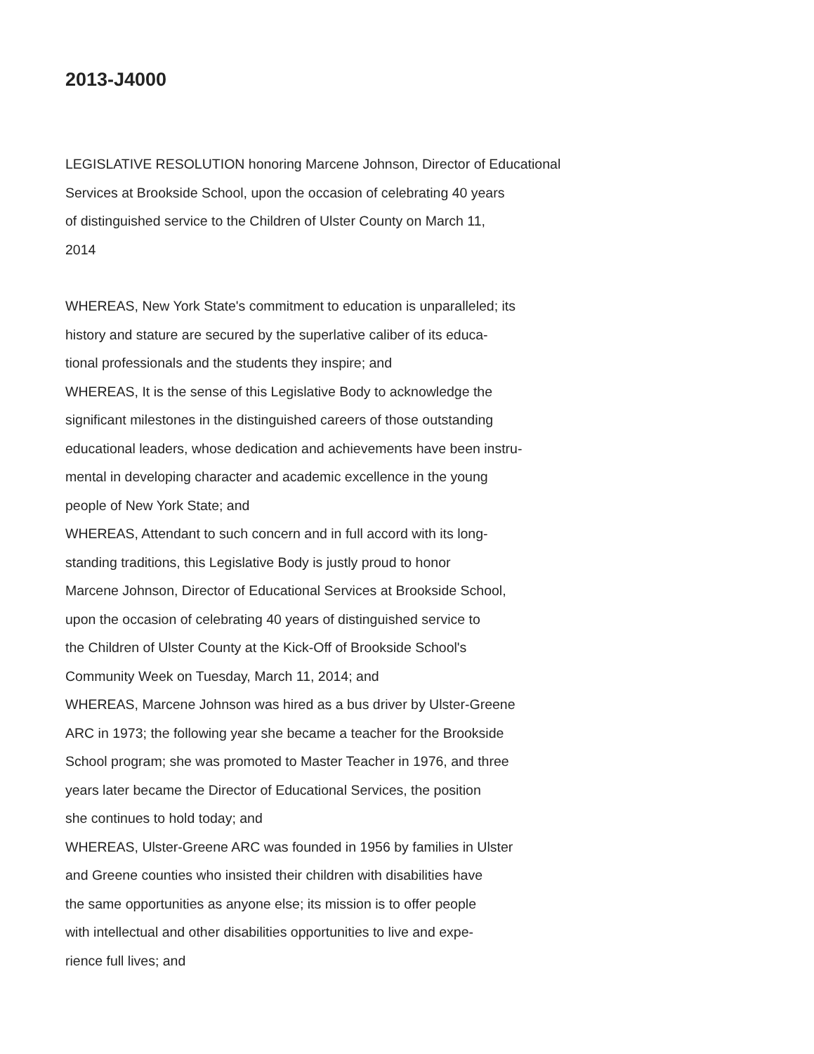2013-J4000
LEGISLATIVE RESOLUTION honoring Marcene Johnson, Director of Educational
Services at Brookside School, upon the occasion of celebrating 40 years
of distinguished service to the Children of Ulster County on March 11,
2014
WHEREAS, New York State's commitment to education is unparalleled; its
history and stature are secured by the superlative caliber of its educa-
tional professionals and the students they inspire; and
WHEREAS, It is the sense of this Legislative Body to acknowledge the
significant milestones in the distinguished careers of those outstanding
educational leaders, whose dedication and achievements have been instru-
mental in developing character and academic excellence in the young
people of New York State; and
WHEREAS, Attendant to such concern and in full accord with its long-
standing traditions, this Legislative Body is justly proud to honor
Marcene Johnson, Director of Educational Services at Brookside School,
upon the occasion of celebrating 40 years of distinguished service to
the Children of Ulster County at the Kick-Off of Brookside School's
Community Week on Tuesday, March 11, 2014; and
WHEREAS, Marcene Johnson was hired as a bus driver by Ulster-Greene
ARC in 1973; the following year she became a teacher for the Brookside
School program; she was promoted to Master Teacher in 1976, and three
years later became the Director of Educational Services, the position
she continues to hold today; and
WHEREAS, Ulster-Greene ARC was founded in 1956 by families in Ulster
and Greene counties who insisted their children with disabilities have
the same opportunities as anyone else; its mission is to offer people
with intellectual and other disabilities opportunities to live and expe-
rience full lives; and